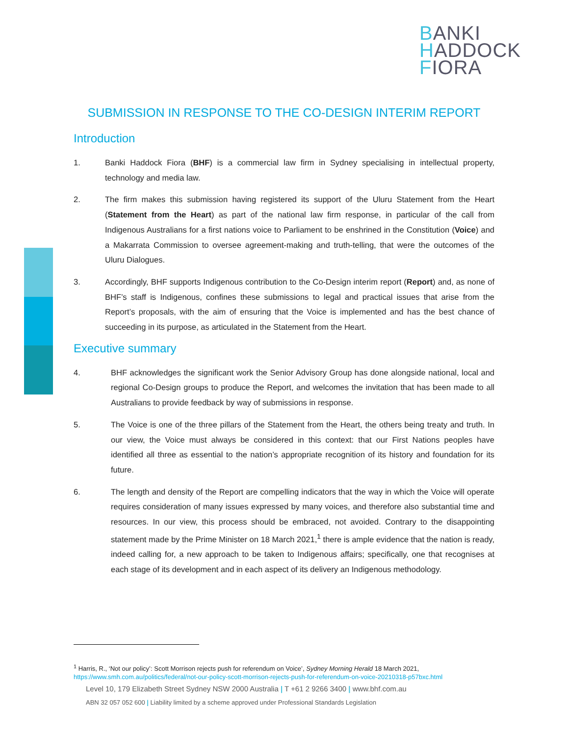BANKI
HADDOCK
FIORA
SUBMISSION IN RESPONSE TO THE CO-DESIGN INTERIM REPORT
Introduction
1. Banki Haddock Fiora (BHF) is a commercial law firm in Sydney specialising in intellectual property, technology and media law.
2. The firm makes this submission having registered its support of the Uluru Statement from the Heart (Statement from the Heart) as part of the national law firm response, in particular of the call from Indigenous Australians for a first nations voice to Parliament to be enshrined in the Constitution (Voice) and a Makarrata Commission to oversee agreement-making and truth-telling, that were the outcomes of the Uluru Dialogues.
3. Accordingly, BHF supports Indigenous contribution to the Co-Design interim report (Report) and, as none of BHF’s staff is Indigenous, confines these submissions to legal and practical issues that arise from the Report’s proposals, with the aim of ensuring that the Voice is implemented and has the best chance of succeeding in its purpose, as articulated in the Statement from the Heart.
Executive summary
4. BHF acknowledges the significant work the Senior Advisory Group has done alongside national, local and regional Co-Design groups to produce the Report, and welcomes the invitation that has been made to all Australians to provide feedback by way of submissions in response.
5. The Voice is one of the three pillars of the Statement from the Heart, the others being treaty and truth. In our view, the Voice must always be considered in this context: that our First Nations peoples have identified all three as essential to the nation’s appropriate recognition of its history and foundation for its future.
6. The length and density of the Report are compelling indicators that the way in which the Voice will operate requires consideration of many issues expressed by many voices, and therefore also substantial time and resources. In our view, this process should be embraced, not avoided. Contrary to the disappointing statement made by the Prime Minister on 18 March 2021,<sup>1</sup> there is ample evidence that the nation is ready, indeed calling for, a new approach to be taken to Indigenous affairs; specifically, one that recognises at each stage of its development and in each aspect of its delivery an Indigenous methodology.
<sup>1</sup> Harris, R., ‘Not our policy’: Scott Morrison rejects push for referendum on Voice’, Sydney Morning Herald 18 March 2021,
https://www.smh.com.au/politics/federal/not-our-policy-scott-morrison-rejects-push-for-referendum-on-voice-20210318-p57bxc.html
Level 10, 179 Elizabeth Street Sydney NSW 2000 Australia | T +61 2 9266 3400 | www.bhf.com.au
ABN 32 057 052 600 | Liability limited by a scheme approved under Professional Standards Legislation